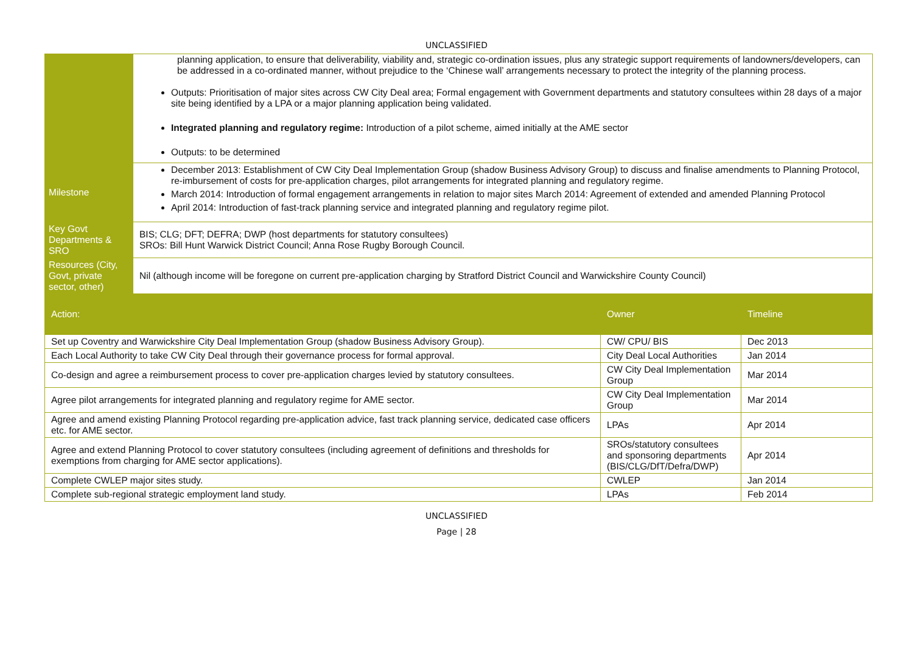UNCLASSIFIED
| | planning application, to ensure that deliverability, viability and, strategic co-ordination issues, plus any strategic support requirements of landowners/developers, can be addressed in a co-ordinated manner, without prejudice to the ‘Chinese wall’ arrangements necessary to protect the integrity of the planning process. Outputs: Prioritisation of major sites across CW City Deal area; Formal engagement with Government departments and statutory consultees within 28 days of a major site being identified by a LPA or a major planning application being validated. Integrated planning and regulatory regime: Introduction of a pilot scheme, aimed initially at the AME sector Outputs: to be determined | | |
| Milestone | December 2013: Establishment of CW City Deal Implementation Group (shadow Business Advisory Group) to discuss and finalise amendments to Planning Protocol, re-imbursement of costs for pre-application charges, pilot arrangements for integrated planning and regulatory regime. March 2014: Introduction of formal engagement arrangements in relation to major sites March 2014: Agreement of extended and amended Planning Protocol April 2014: Introduction of fast-track planning service and integrated planning and regulatory regime pilot. | | |
| Key Govt Departments & SRO | BIS; CLG; DFT; DEFRA; DWP (host departments for statutory consultees) SROs: Bill Hunt Warwick District Council; Anna Rose Rugby Borough Council. | | |
| Resources (City, Govt, private sector, other) | Nil (although income will be foregone on current pre-application charging by Stratford District Council and Warwickshire County Council) | | |
| Action: | | Owner | Timeline |
| Set up Coventry and Warwickshire City Deal Implementation Group (shadow Business Advisory Group). | | CW/ CPU/ BIS | Dec 2013 |
| Each Local Authority to take CW City Deal through their governance process for formal approval. | | City Deal Local Authorities | Jan 2014 |
| Co-design and agree a reimbursement process to cover pre-application charges levied by statutory consultees. | | CW City Deal Implementation Group | Mar 2014 |
| Agree pilot arrangements for integrated planning and regulatory regime for AME sector. | | CW City Deal Implementation Group | Mar 2014 |
| Agree and amend existing Planning Protocol regarding pre-application advice, fast track planning service, dedicated case officers etc. for AME sector. | | LPAs | Apr 2014 |
| Agree and extend Planning Protocol to cover statutory consultees (including agreement of definitions and thresholds for exemptions from charging for AME sector applications). | | SROs/statutory consultees and sponsoring departments (BIS/CLG/DfT/Defra/DWP) | Apr 2014 |
| Complete CWLEP major sites study. | | CWLEP | Jan 2014 |
| Complete sub-regional strategic employment land study. | | LPAs | Feb 2014 |
UNCLASSIFIED
Page | 28